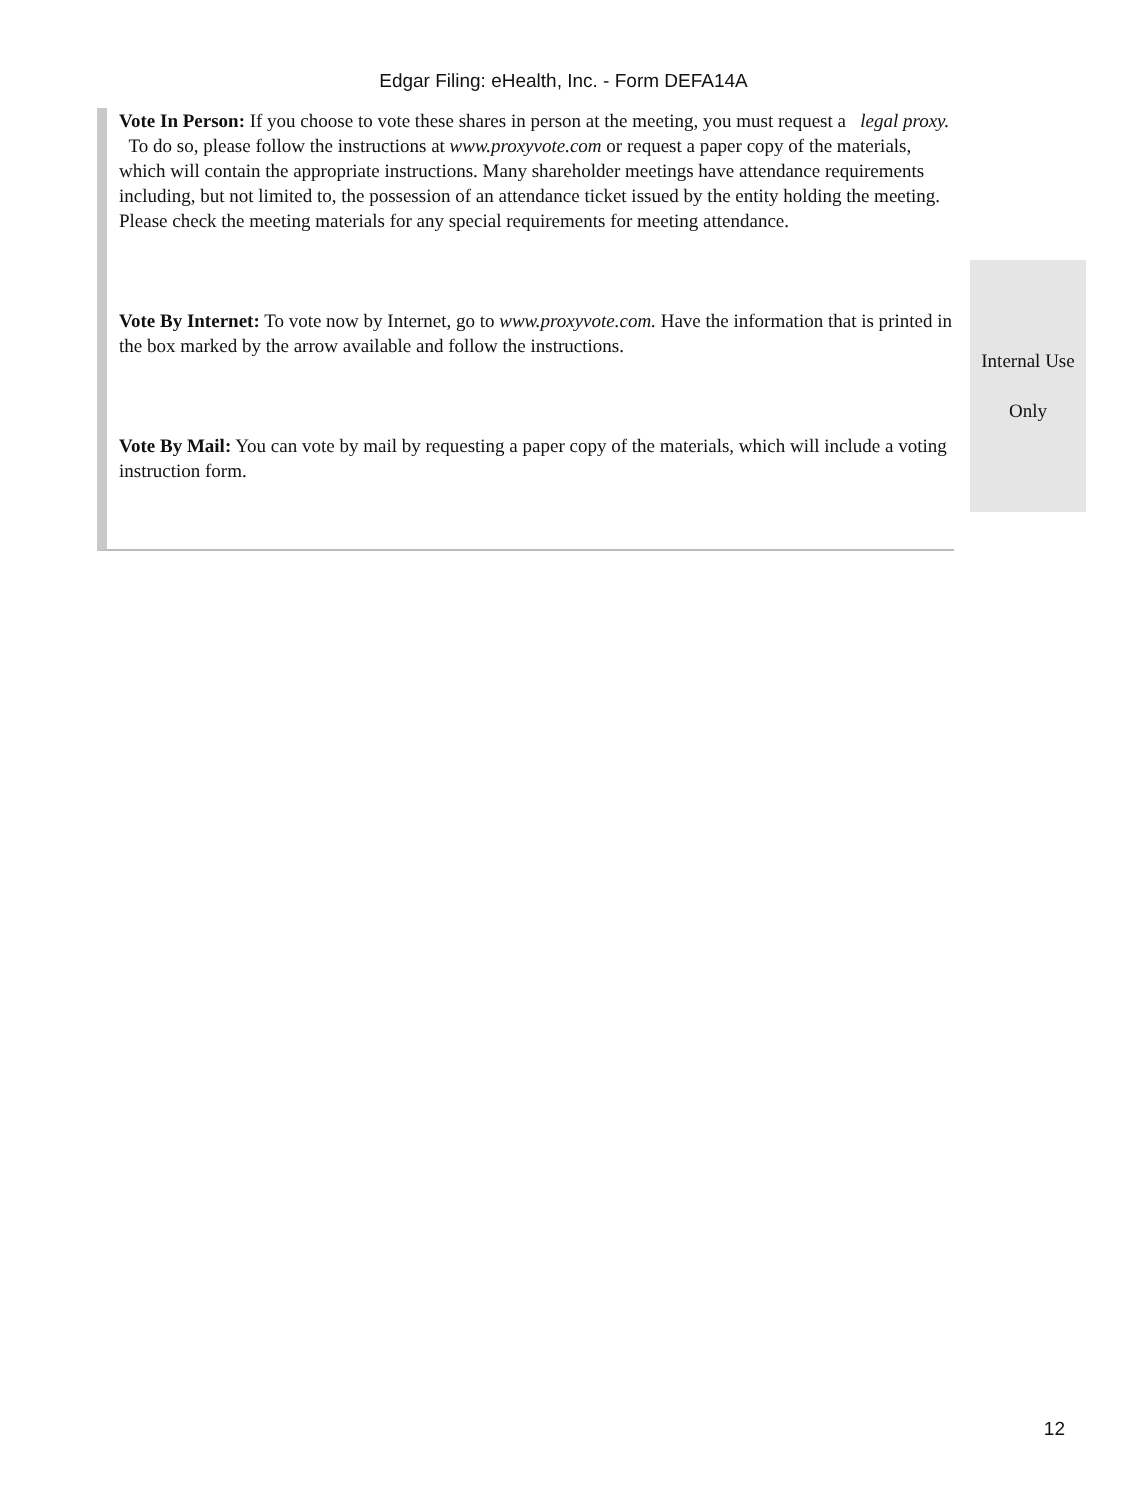Edgar Filing: eHealth, Inc. - Form DEFA14A
Vote In Person: If you choose to vote these shares in person at the meeting, you must request a legal proxy. To do so, please follow the instructions at www.proxyvote.com or request a paper copy of the materials, which will contain the appropriate instructions. Many shareholder meetings have attendance requirements including, but not limited to, the possession of an attendance ticket issued by the entity holding the meeting. Please check the meeting materials for any special requirements for meeting attendance.
Vote By Internet: To vote now by Internet, go to www.proxyvote.com. Have the information that is printed in the box marked by the arrow available and follow the instructions.
Vote By Mail: You can vote by mail by requesting a paper copy of the materials, which will include a voting instruction form.
Internal Use
Only
12